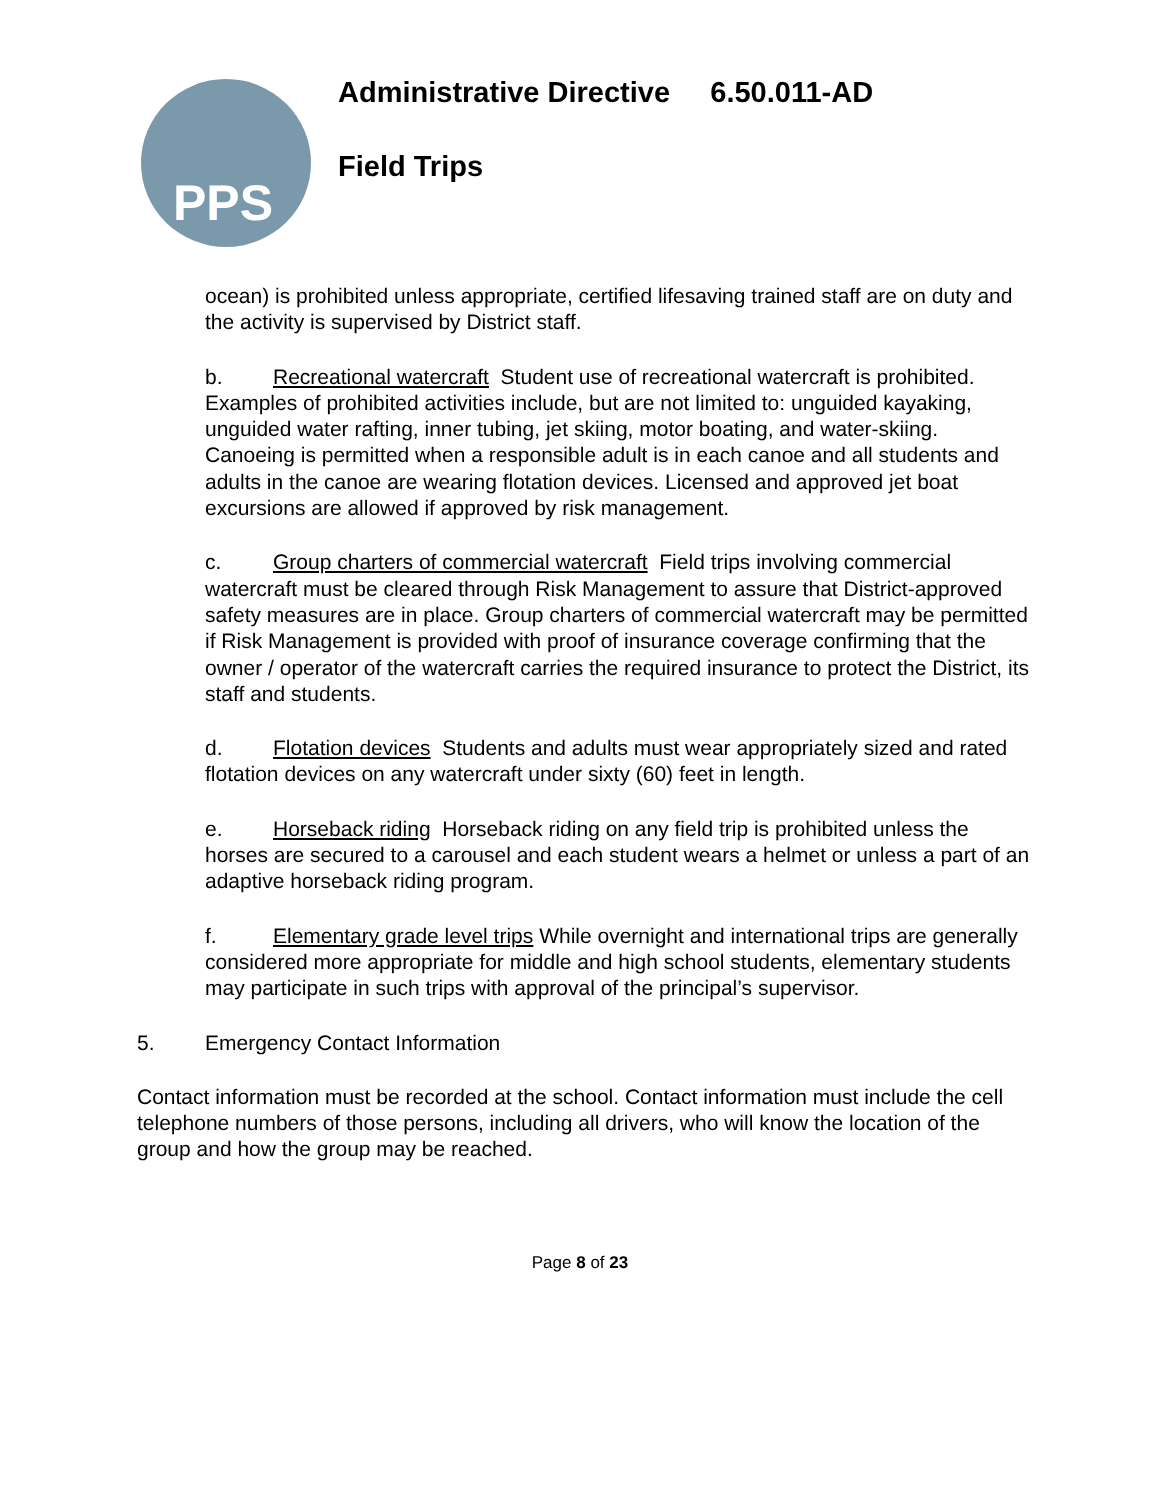PPS
Administrative Directive 6.50.011-AD
Field Trips
ocean) is prohibited unless appropriate, certified lifesaving trained staff are on duty and the activity is supervised by District staff.
b. Recreational watercraft Student use of recreational watercraft is prohibited. Examples of prohibited activities include, but are not limited to: unguided kayaking, unguided water rafting, inner tubing, jet skiing, motor boating, and water-skiing. Canoeing is permitted when a responsible adult is in each canoe and all students and adults in the canoe are wearing flotation devices. Licensed and approved jet boat excursions are allowed if approved by risk management.
c. Group charters of commercial watercraft Field trips involving commercial watercraft must be cleared through Risk Management to assure that District-approved safety measures are in place. Group charters of commercial watercraft may be permitted if Risk Management is provided with proof of insurance coverage confirming that the owner / operator of the watercraft carries the required insurance to protect the District, its staff and students.
d. Flotation devices Students and adults must wear appropriately sized and rated flotation devices on any watercraft under sixty (60) feet in length.
e. Horseback riding Horseback riding on any field trip is prohibited unless the horses are secured to a carousel and each student wears a helmet or unless a part of an adaptive horseback riding program.
f. Elementary grade level trips While overnight and international trips are generally considered more appropriate for middle and high school students, elementary students may participate in such trips with approval of the principal’s supervisor.
5. Emergency Contact Information
Contact information must be recorded at the school. Contact information must include the cell telephone numbers of those persons, including all drivers, who will know the location of the group and how the group may be reached.
Page 8 of 23